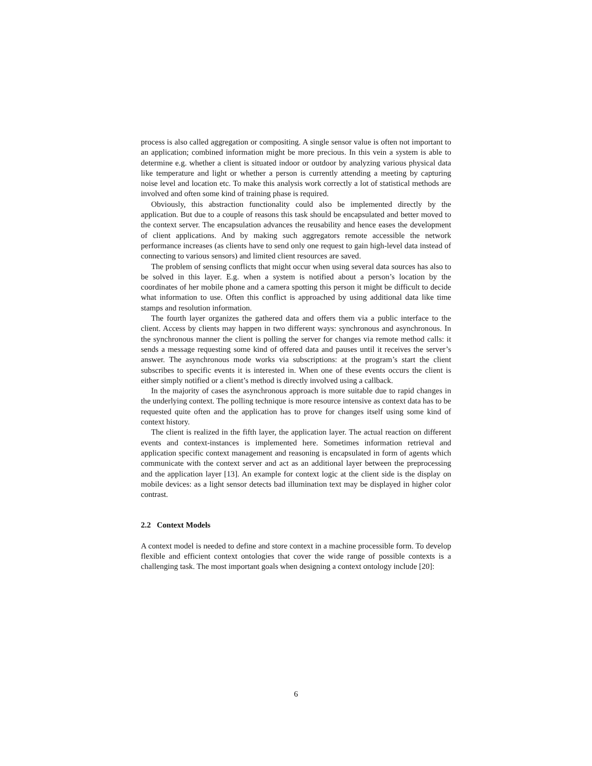process is also called aggregation or compositing. A single sensor value is often not important to an application; combined information might be more precious. In this vein a system is able to determine e.g. whether a client is situated indoor or outdoor by analyzing various physical data like temperature and light or whether a person is currently attending a meeting by capturing noise level and location etc. To make this analysis work correctly a lot of statistical methods are involved and often some kind of training phase is required.
Obviously, this abstraction functionality could also be implemented directly by the application. But due to a couple of reasons this task should be encapsulated and better moved to the context server. The encapsulation advances the reusability and hence eases the development of client applications. And by making such aggregators remote accessible the network performance increases (as clients have to send only one request to gain high-level data instead of connecting to various sensors) and limited client resources are saved.
The problem of sensing conflicts that might occur when using several data sources has also to be solved in this layer. E.g. when a system is notified about a person’s location by the coordinates of her mobile phone and a camera spotting this person it might be difficult to decide what information to use. Often this conflict is approached by using additional data like time stamps and resolution information.
The fourth layer organizes the gathered data and offers them via a public interface to the client. Access by clients may happen in two different ways: synchronous and asynchronous. In the synchronous manner the client is polling the server for changes via remote method calls: it sends a message requesting some kind of offered data and pauses until it receives the server’s answer. The asynchronous mode works via subscriptions: at the program’s start the client subscribes to specific events it is interested in. When one of these events occurs the client is either simply notified or a client’s method is directly involved using a callback.
In the majority of cases the asynchronous approach is more suitable due to rapid changes in the underlying context. The polling technique is more resource intensive as context data has to be requested quite often and the application has to prove for changes itself using some kind of context history.
The client is realized in the fifth layer, the application layer. The actual reaction on different events and context-instances is implemented here. Sometimes information retrieval and application specific context management and reasoning is encapsulated in form of agents which communicate with the context server and act as an additional layer between the preprocessing and the application layer [13]. An example for context logic at the client side is the display on mobile devices: as a light sensor detects bad illumination text may be displayed in higher color contrast.
2.2 Context Models
A context model is needed to define and store context in a machine processible form. To develop flexible and efficient context ontologies that cover the wide range of possible contexts is a challenging task. The most important goals when designing a context ontology include [20]:
6